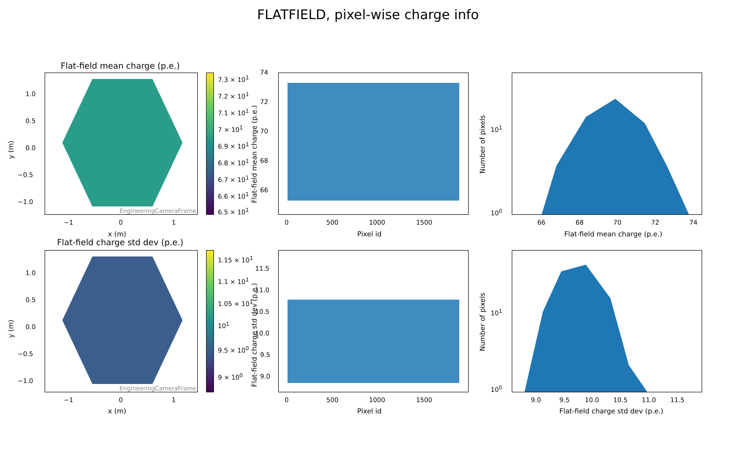FLATFIELD, pixel-wise charge info
Flat-field mean charge (p.e.)
EngineeringCameraFrame
1.0
0.5
0.0
−0.5
−1.0
−1 0 1
x (m)
y (m)
7.3 × 10<sup>1</sup>
7.2 × 10<sup>1</sup>
7.1 × 10<sup>1</sup>
7 × 10<sup>1</sup>
6.9 × 10<sup>1</sup>
6.8 × 10<sup>1</sup>
6.7 × 10<sup>1</sup>
6.6 × 10<sup>1</sup>
6.5 × 10<sup>1</sup>
74
72
70
68
66
0 500 1000 1500
Pixel id
Flat-field mean charge (p.e.)
10<sup>1</sup>
10<sup>0</sup>
66 68 70 72 74
Flat-field mean charge (p.e.)
Number of pixels
Flat-field charge std dev (p.e.)
EngineeringCameraFrame
1.0
0.5
0.0
−0.5
−1.0
−1 0 1
x (m)
y (m)
1.15 × 10<sup>1</sup>
1.1 × 10<sup>1</sup>
1.05 × 10<sup>1</sup>
10<sup>1</sup>
9.5 × 10<sup>0</sup>
9 × 10<sup>0</sup>
11.5
11.0
10.5
10.0
9.5
9.0
0 500 1000 1500
Pixel id
Flat-field charge std dev (p.e.)
10<sup>1</sup>
10<sup>0</sup>
9.0 9.5 10.0 10.5 11.0 11.5
Flat-field charge std dev (p.e.)
Number of pixels